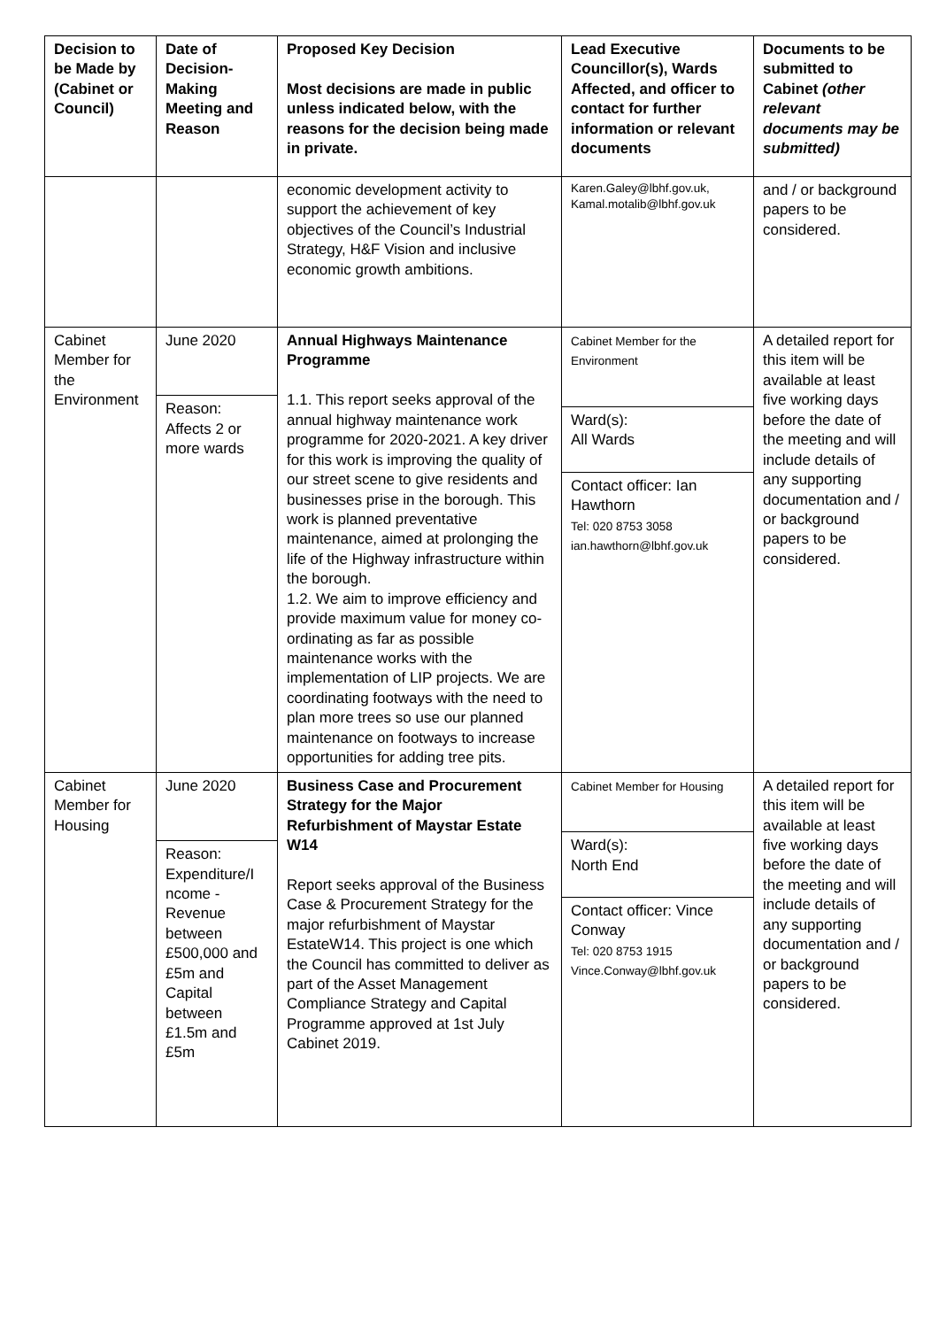| Decision to be Made by (Cabinet or Council) | Date of Decision-Making Meeting and Reason | Proposed Key Decision Most decisions are made in public unless indicated below, with the reasons for the decision being made in private. | Lead Executive Councillor(s), Wards Affected, and officer to contact for further information or relevant documents | Documents to be submitted to Cabinet (other relevant documents may be submitted) |
| --- | --- | --- | --- | --- |
| | | economic development activity to support the achievement of key objectives of the Council’s Industrial Strategy, H&F Vision and inclusive economic growth ambitions. | Karen.Galey@lbhf.gov.uk, Kamal.motalib@lbhf.gov.uk | and / or background papers to be considered. |
| Cabinet Member for the Environment | June 2020 Reason: Affects 2 or more wards | Annual Highways Maintenance Programme 1.1. This report seeks approval of the annual highway maintenance work programme for 2020-2021. A key driver for this work is improving the quality of our street scene to give residents and businesses prise in the borough. This work is planned preventative maintenance, aimed at prolonging the life of the Highway infrastructure within the borough. 1.2. We aim to improve efficiency and provide maximum value for money co-ordinating as far as possible maintenance works with the implementation of LIP projects. We are coordinating footways with the need to plan more trees so use our planned maintenance on footways to increase opportunities for adding tree pits. | Cabinet Member for the Environment Ward(s): All Wards Contact officer: Ian Hawthorn Tel: 020 8753 3058 ian.hawthorn@lbhf.gov.uk | A detailed report for this item will be available at least five working days before the date of the meeting and will include details of any supporting documentation and / or background papers to be considered. |
| Cabinet Member for Housing | June 2020 Reason: Expenditure/I ncome - Revenue between £500,000 and £5m and Capital between £1.5m and £5m | Business Case and Procurement Strategy for the Major Refurbishment of Maystar Estate W14 Report seeks approval of the Business Case & Procurement Strategy for the major refurbishment of Maystar EstateW14. This project is one which the Council has committed to deliver as part of the Asset Management Compliance Strategy and Capital Programme approved at 1st July Cabinet 2019. | Cabinet Member for Housing Ward(s): North End Contact officer: Vince Conway Tel: 020 8753 1915 Vince.Conway@lbhf.gov.uk | A detailed report for this item will be available at least five working days before the date of the meeting and will include details of any supporting documentation and / or background papers to be considered. |